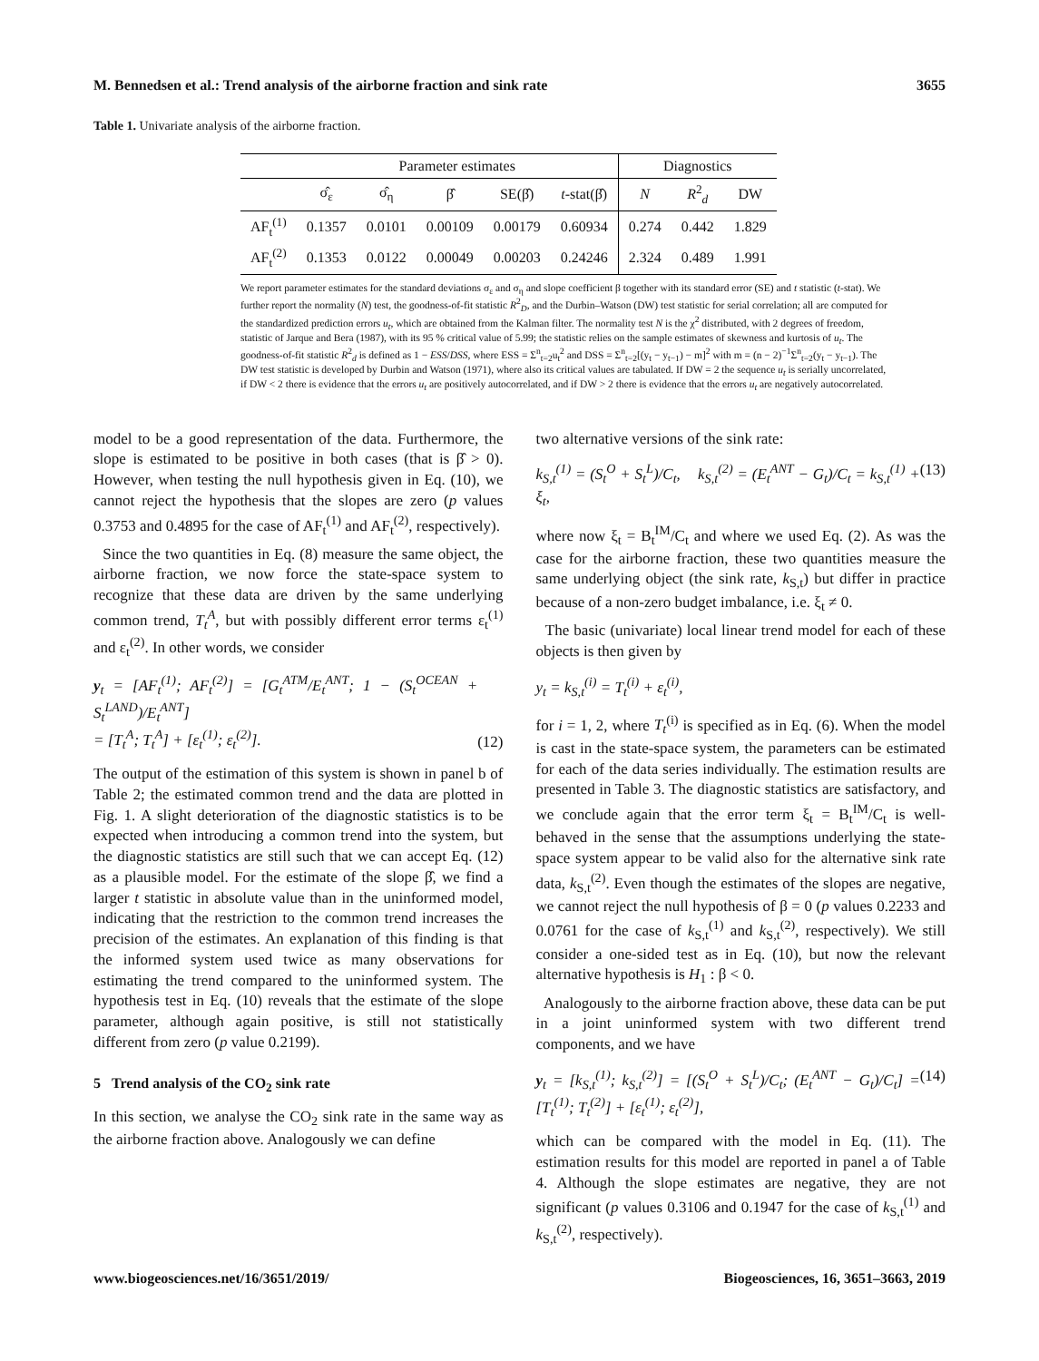M. Bennedsen et al.: Trend analysis of the airborne fraction and sink rate 3655
Table 1. Univariate analysis of the airborne fraction.
| | Parameter estimates | | | | | Diagnostics | | |
| --- | --- | --- | --- | --- | --- | --- | --- | --- |
| | σ̂<sub>ε</sub> | σ̂<sub>η</sub> | β̂ | SE(β̂) | t -stat(β̂) | N | R<sup>2</sup><sub>d</sub> | DW |
| AF<sub>t</sub><sup>(1)</sup> | 0.1357 | 0.0101 | 0.00109 | 0.00179 | 0.60934 | 0.274 | 0.442 | 1.829 |
| AF<sub>t</sub><sup>(2)</sup> | 0.1353 | 0.0122 | 0.00049 | 0.00203 | 0.24246 | 2.324 | 0.489 | 1.991 |
We report parameter estimates for the standard deviations σ<sub>ε</sub> and σ<sub>η</sub> and slope coefficient β together with its standard error (SE) and t statistic (t-stat). We further report the normality (N) test, the goodness-of-fit statistic R<sup>2</sup><sub>D</sub>, and the Durbin–Watson (DW) test statistic for serial correlation; all are computed for the standardized prediction errors u<sub>t</sub>, which are obtained from the Kalman filter. The normality test N is the χ<sup>2</sup> distributed, with 2 degrees of freedom, statistic of Jarque and Bera (1987), with its 95 % critical value of 5.99; the statistic relies on the sample estimates of skewness and kurtosis of u<sub>t</sub>. The goodness-of-fit statistic R<sup>2</sup><sub>d</sub> is defined as 1 − ESS/DSS, where ESS = Σ<sup>n</sup><sub>t=2</sub>u<sub>t</sub><sup>2</sup> and DSS = Σ<sup>n</sup><sub>t=2</sub>[(y<sub>t</sub> − y<sub>t−1</sub>) − m]<sup>2</sup> with m = (n − 2)<sup>−1</sup>Σ<sup>n</sup><sub>t=2</sub>(y<sub>t</sub> − y<sub>t−1</sub>). The DW test statistic is developed by Durbin and Watson (1971), where also its critical values are tabulated. If DW = 2 the sequence u<sub>t</sub> is serially uncorrelated, if DW < 2 there is evidence that the errors u<sub>t</sub> are positively autocorrelated, and if DW > 2 there is evidence that the errors u<sub>t</sub> are negatively autocorrelated.
model to be a good representation of the data. Furthermore, the slope is estimated to be positive in both cases (that is β̂ > 0). However, when testing the null hypothesis given in Eq. (10), we cannot reject the hypothesis that the slopes are zero (p values 0.3753 and 0.4895 for the case of AF<sub>t</sub><sup>(1)</sup> and AF<sub>t</sub><sup>(2)</sup>, respectively).
Since the two quantities in Eq. (8) measure the same object, the airborne fraction, we now force the state-space system to recognize that these data are driven by the same underlying common trend, T<sub>t</sub><sup>A</sup>, but with possibly different error terms ε<sub>t</sub><sup>(1)</sup> and ε<sub>t</sub><sup>(2)</sup>. In other words, we consider
y<sub>t</sub> = [AF<sub>t</sub><sup>(1)</sup>; AF<sub>t</sub><sup>(2)</sup>] = [G<sub>t</sub><sup>ATM</sup>/E<sub>t</sub><sup>ANT</sup>; 1 − (S<sub>t</sub><sup>OCEAN</sup> + S<sub>t</sub><sup>LAND</sup>)/E<sub>t</sub><sup>ANT</sup>]
= [T<sub>t</sub><sup>A</sup>; T<sub>t</sub><sup>A</sup>] + [ε<sub>t</sub><sup>(1)</sup>; ε<sub>t</sub><sup>(2)</sup>]. (12)
The output of the estimation of this system is shown in panel b of Table 2; the estimated common trend and the data are plotted in Fig. 1. A slight deterioration of the diagnostic statistics is to be expected when introducing a common trend into the system, but the diagnostic statistics are still such that we can accept Eq. (12) as a plausible model. For the estimate of the slope β̂, we find a larger t statistic in absolute value than in the uninformed model, indicating that the restriction to the common trend increases the precision of the estimates. An explanation of this finding is that the informed system used twice as many observations for estimating the trend compared to the uninformed system. The hypothesis test in Eq. (10) reveals that the estimate of the slope parameter, although again positive, is still not statistically different from zero (p value 0.2199).
5 Trend analysis of the CO<sub>2</sub> sink rate
In this section, we analyse the CO<sub>2</sub> sink rate in the same way as the airborne fraction above. Analogously we can define
two alternative versions of the sink rate:
k<sub>S,t</sub><sup>(1)</sup> = (S<sub>t</sub><sup>O</sup> + S<sub>t</sub><sup>L</sup>)/C<sub>t</sub>, k<sub>S,t</sub><sup>(2)</sup> = (E<sub>t</sub><sup>ANT</sup> − G<sub>t</sub>)/C<sub>t</sub> = k<sub>S,t</sub><sup>(1)</sup> + ξ<sub>t</sub>, (13)
where now ξ<sub>t</sub> = B<sub>t</sub><sup>IM</sup>/C<sub>t</sub> and where we used Eq. (2). As was the case for the airborne fraction, these two quantities measure the same underlying object (the sink rate, k<sub>S,t</sub>) but differ in practice because of a non-zero budget imbalance, i.e. ξ<sub>t</sub> ≠ 0.
The basic (univariate) local linear trend model for each of these objects is then given by
y<sub>t</sub> = k<sub>S,t</sub><sup>(i)</sup> = T<sub>t</sub><sup>(i)</sup> + ε<sub>t</sub><sup>(i)</sup>,
for i = 1, 2, where T<sub>t</sub><sup>(i)</sup> is specified as in Eq. (6). When the model is cast in the state-space system, the parameters can be estimated for each of the data series individually. The estimation results are presented in Table 3. The diagnostic statistics are satisfactory, and we conclude again that the error term ξ<sub>t</sub> = B<sub>t</sub><sup>IM</sup>/C<sub>t</sub> is well-behaved in the sense that the assumptions underlying the state-space system appear to be valid also for the alternative sink rate data, k<sub>S,t</sub><sup>(2)</sup>. Even though the estimates of the slopes are negative, we cannot reject the null hypothesis of β = 0 (p values 0.2233 and 0.0761 for the case of k<sub>S,t</sub><sup>(1)</sup> and k<sub>S,t</sub><sup>(2)</sup>, respectively). We still consider a one-sided test as in Eq. (10), but now the relevant alternative hypothesis is H<sub>1</sub> : β < 0.
Analogously to the airborne fraction above, these data can be put in a joint uninformed system with two different trend components, and we have
y<sub>t</sub> = [k<sub>S,t</sub><sup>(1)</sup>; k<sub>S,t</sub><sup>(2)</sup>] = [(S<sub>t</sub><sup>O</sup> + S<sub>t</sub><sup>L</sup>)/C<sub>t</sub>; (E<sub>t</sub><sup>ANT</sup> − G<sub>t</sub>)/C<sub>t</sub>] = [T<sub>t</sub><sup>(1)</sup>; T<sub>t</sub><sup>(2)</sup>] + [ε<sub>t</sub><sup>(1)</sup>; ε<sub>t</sub><sup>(2)</sup>], (14)
which can be compared with the model in Eq. (11). The estimation results for this model are reported in panel a of Table 4. Although the slope estimates are negative, they are not significant (p values 0.3106 and 0.1947 for the case of k<sub>S,t</sub><sup>(1)</sup> and k<sub>S,t</sub><sup>(2)</sup>, respectively).
www.biogeosciences.net/16/3651/2019/ Biogeosciences, 16, 3651–3663, 2019